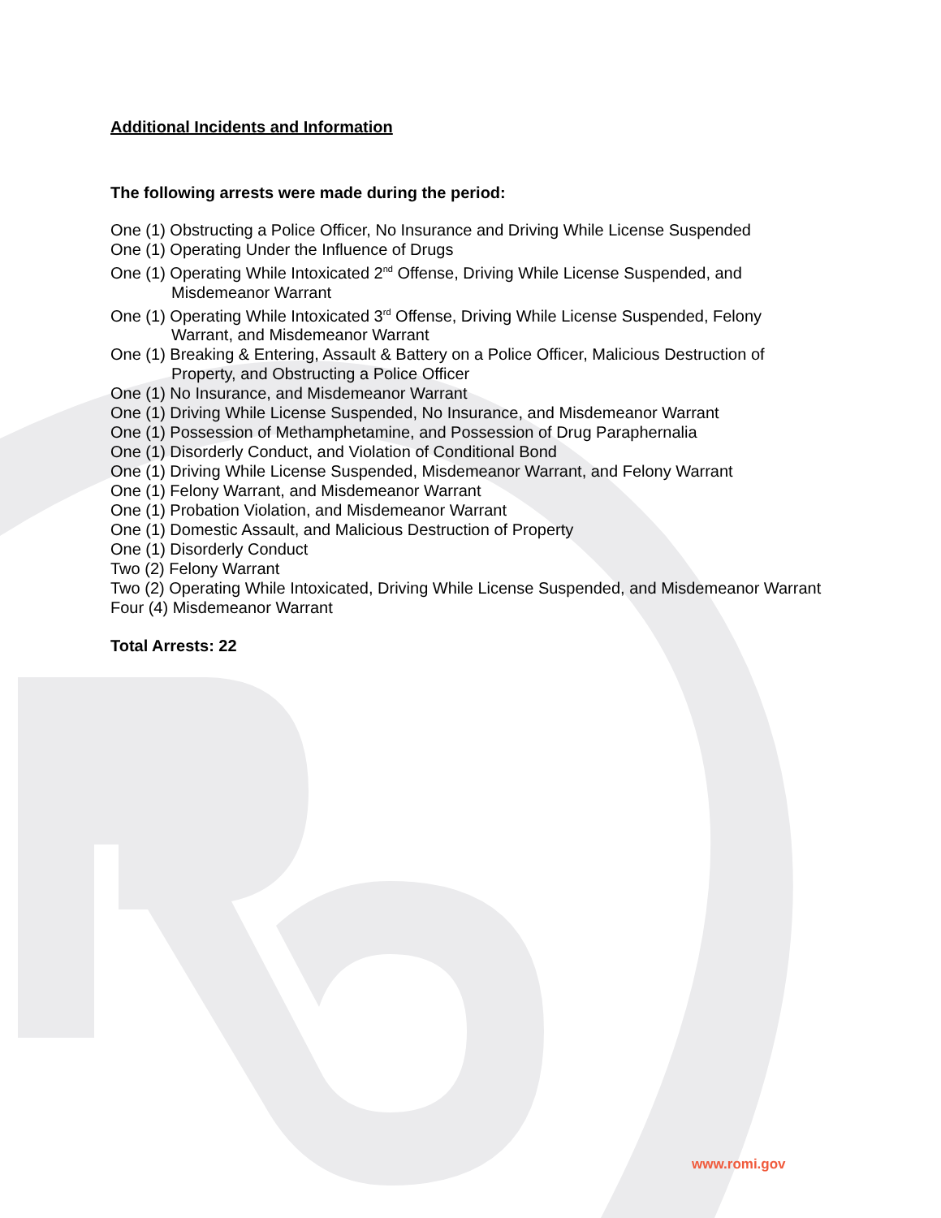Additional Incidents and Information
The following arrests were made during the period:
One (1) Obstructing a Police Officer, No Insurance and Driving While License Suspended
One (1) Operating Under the Influence of Drugs
One (1) Operating While Intoxicated 2<sup>nd</sup> Offense, Driving While License Suspended, and Misdemeanor Warrant
One (1) Operating While Intoxicated 3<sup>rd</sup> Offense, Driving While License Suspended, Felony Warrant, and Misdemeanor Warrant
One (1) Breaking & Entering, Assault & Battery on a Police Officer, Malicious Destruction of Property, and Obstructing a Police Officer
One (1) No Insurance, and Misdemeanor Warrant
One (1) Driving While License Suspended, No Insurance, and Misdemeanor Warrant
One (1) Possession of Methamphetamine, and Possession of Drug Paraphernalia
One (1) Disorderly Conduct, and Violation of Conditional Bond
One (1) Driving While License Suspended, Misdemeanor Warrant, and Felony Warrant
One (1) Felony Warrant, and Misdemeanor Warrant
One (1) Probation Violation, and Misdemeanor Warrant
One (1) Domestic Assault, and Malicious Destruction of Property
One (1) Disorderly Conduct
Two (2) Felony Warrant
Two (2) Operating While Intoxicated, Driving While License Suspended, and Misdemeanor Warrant
Four (4) Misdemeanor Warrant
Total Arrests: 22
www.romi.gov